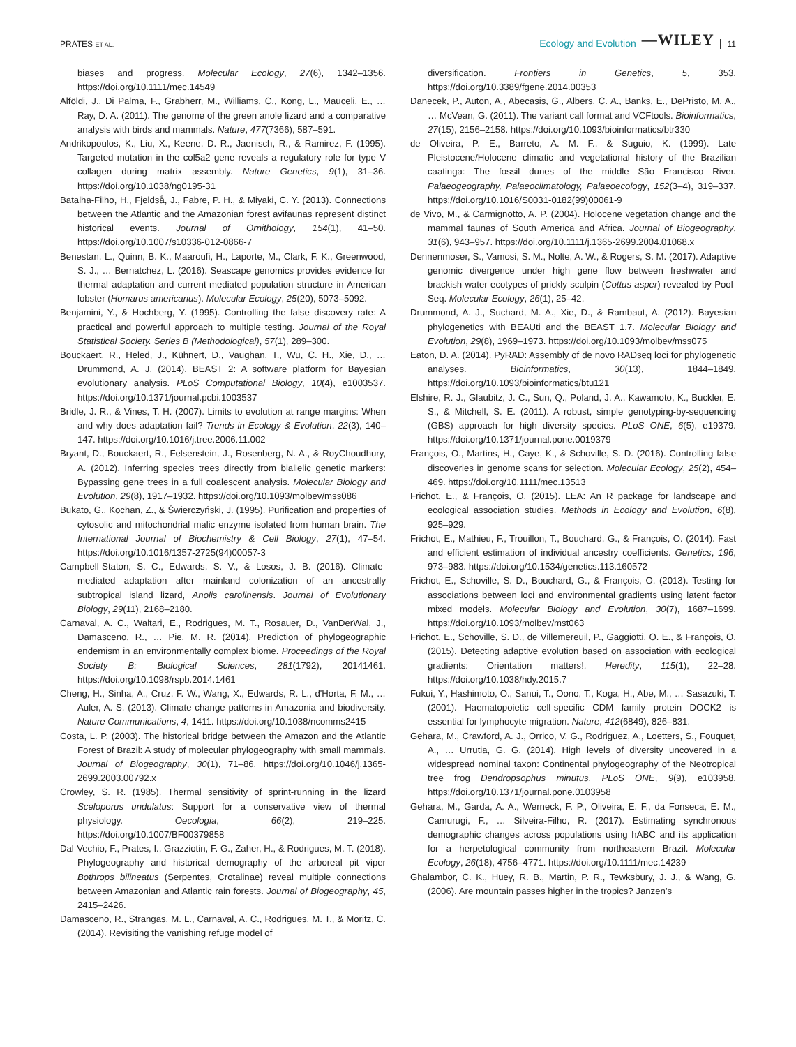PRATES ET AL.
Ecology and Evolution —WILEY 11
biases and progress. Molecular Ecology, 27(6), 1342–1356. https://doi.org/10.1111/mec.14549
Alföldi, J., Di Palma, F., Grabherr, M., Williams, C., Kong, L., Mauceli, E., … Ray, D. A. (2011). The genome of the green anole lizard and a comparative analysis with birds and mammals. Nature, 477(7366), 587–591.
Andrikopoulos, K., Liu, X., Keene, D. R., Jaenisch, R., & Ramirez, F. (1995). Targeted mutation in the col5a2 gene reveals a regulatory role for type V collagen during matrix assembly. Nature Genetics, 9(1), 31–36. https://doi.org/10.1038/ng0195-31
Batalha-Filho, H., Fjeldså, J., Fabre, P. H., & Miyaki, C. Y. (2013). Connections between the Atlantic and the Amazonian forest avifaunas represent distinct historical events. Journal of Ornithology, 154(1), 41–50. https://doi.org/10.1007/s10336-012-0866-7
Benestan, L., Quinn, B. K., Maaroufi, H., Laporte, M., Clark, F. K., Greenwood, S. J., … Bernatchez, L. (2016). Seascape genomics provides evidence for thermal adaptation and current-mediated population structure in American lobster (Homarus americanus). Molecular Ecology, 25(20), 5073–5092.
Benjamini, Y., & Hochberg, Y. (1995). Controlling the false discovery rate: A practical and powerful approach to multiple testing. Journal of the Royal Statistical Society. Series B (Methodological), 57(1), 289–300.
Bouckaert, R., Heled, J., Kühnert, D., Vaughan, T., Wu, C. H., Xie, D., … Drummond, A. J. (2014). BEAST 2: A software platform for Bayesian evolutionary analysis. PLoS Computational Biology, 10(4), e1003537. https://doi.org/10.1371/journal.pcbi.1003537
Bridle, J. R., & Vines, T. H. (2007). Limits to evolution at range margins: When and why does adaptation fail? Trends in Ecology & Evolution, 22(3), 140–147. https://doi.org/10.1016/j.tree.2006.11.002
Bryant, D., Bouckaert, R., Felsenstein, J., Rosenberg, N. A., & RoyChoudhury, A. (2012). Inferring species trees directly from biallelic genetic markers: Bypassing gene trees in a full coalescent analysis. Molecular Biology and Evolution, 29(8), 1917–1932. https://doi.org/10.1093/molbev/mss086
Bukato, G., Kochan, Z., & Świerczyński, J. (1995). Purification and properties of cytosolic and mitochondrial malic enzyme isolated from human brain. The International Journal of Biochemistry & Cell Biology, 27(1), 47–54. https://doi.org/10.1016/1357-2725(94)00057-3
Campbell-Staton, S. C., Edwards, S. V., & Losos, J. B. (2016). Climate-mediated adaptation after mainland colonization of an ancestrally subtropical island lizard, Anolis carolinensis. Journal of Evolutionary Biology, 29(11), 2168–2180.
Carnaval, A. C., Waltari, E., Rodrigues, M. T., Rosauer, D., VanDerWal, J., Damasceno, R., … Pie, M. R. (2014). Prediction of phylogeographic endemism in an environmentally complex biome. Proceedings of the Royal Society B: Biological Sciences, 281(1792), 20141461. https://doi.org/10.1098/rspb.2014.1461
Cheng, H., Sinha, A., Cruz, F. W., Wang, X., Edwards, R. L., d'Horta, F. M., … Auler, A. S. (2013). Climate change patterns in Amazonia and biodiversity. Nature Communications, 4, 1411. https://doi.org/10.1038/ncomms2415
Costa, L. P. (2003). The historical bridge between the Amazon and the Atlantic Forest of Brazil: A study of molecular phylogeography with small mammals. Journal of Biogeography, 30(1), 71–86. https://doi.org/10.1046/j.1365-2699.2003.00792.x
Crowley, S. R. (1985). Thermal sensitivity of sprint-running in the lizard Sceloporus undulatus: Support for a conservative view of thermal physiology. Oecologia, 66(2), 219–225. https://doi.org/10.1007/BF00379858
Dal-Vechio, F., Prates, I., Grazziotin, F. G., Zaher, H., & Rodrigues, M. T. (2018). Phylogeography and historical demography of the arboreal pit viper Bothrops bilineatus (Serpentes, Crotalinae) reveal multiple connections between Amazonian and Atlantic rain forests. Journal of Biogeography, 45, 2415–2426.
Damasceno, R., Strangas, M. L., Carnaval, A. C., Rodrigues, M. T., & Moritz, C. (2014). Revisiting the vanishing refuge model of
diversification. Frontiers in Genetics, 5, 353. https://doi.org/10.3389/fgene.2014.00353
Danecek, P., Auton, A., Abecasis, G., Albers, C. A., Banks, E., DePristo, M. A., … McVean, G. (2011). The variant call format and VCFtools. Bioinformatics, 27(15), 2156–2158. https://doi.org/10.1093/bioinformatics/btr330
de Oliveira, P. E., Barreto, A. M. F., & Suguio, K. (1999). Late Pleistocene/Holocene climatic and vegetational history of the Brazilian caatinga: The fossil dunes of the middle São Francisco River. Palaeogeography, Palaeoclimatology, Palaeoecology, 152(3–4), 319–337. https://doi.org/10.1016/S0031-0182(99)00061-9
de Vivo, M., & Carmignotto, A. P. (2004). Holocene vegetation change and the mammal faunas of South America and Africa. Journal of Biogeography, 31(6), 943–957. https://doi.org/10.1111/j.1365-2699.2004.01068.x
Dennenmoser, S., Vamosi, S. M., Nolte, A. W., & Rogers, S. M. (2017). Adaptive genomic divergence under high gene flow between freshwater and brackish-water ecotypes of prickly sculpin (Cottus asper) revealed by Pool-Seq. Molecular Ecology, 26(1), 25–42.
Drummond, A. J., Suchard, M. A., Xie, D., & Rambaut, A. (2012). Bayesian phylogenetics with BEAUti and the BEAST 1.7. Molecular Biology and Evolution, 29(8), 1969–1973. https://doi.org/10.1093/molbev/mss075
Eaton, D. A. (2014). PyRAD: Assembly of de novo RADseq loci for phylogenetic analyses. Bioinformatics, 30(13), 1844–1849. https://doi.org/10.1093/bioinformatics/btu121
Elshire, R. J., Glaubitz, J. C., Sun, Q., Poland, J. A., Kawamoto, K., Buckler, E. S., & Mitchell, S. E. (2011). A robust, simple genotyping-by-sequencing (GBS) approach for high diversity species. PLoS ONE, 6(5), e19379. https://doi.org/10.1371/journal.pone.0019379
François, O., Martins, H., Caye, K., & Schoville, S. D. (2016). Controlling false discoveries in genome scans for selection. Molecular Ecology, 25(2), 454–469. https://doi.org/10.1111/mec.13513
Frichot, E., & François, O. (2015). LEA: An R package for landscape and ecological association studies. Methods in Ecology and Evolution, 6(8), 925–929.
Frichot, E., Mathieu, F., Trouillon, T., Bouchard, G., & François, O. (2014). Fast and efficient estimation of individual ancestry coefficients. Genetics, 196, 973–983. https://doi.org/10.1534/genetics.113.160572
Frichot, E., Schoville, S. D., Bouchard, G., & François, O. (2013). Testing for associations between loci and environmental gradients using latent factor mixed models. Molecular Biology and Evolution, 30(7), 1687–1699. https://doi.org/10.1093/molbev/mst063
Frichot, E., Schoville, S. D., de Villemereuil, P., Gaggiotti, O. E., & François, O. (2015). Detecting adaptive evolution based on association with ecological gradients: Orientation matters!. Heredity, 115(1), 22–28. https://doi.org/10.1038/hdy.2015.7
Fukui, Y., Hashimoto, O., Sanui, T., Oono, T., Koga, H., Abe, M., … Sasazuki, T. (2001). Haematopoietic cell-specific CDM family protein DOCK2 is essential for lymphocyte migration. Nature, 412(6849), 826–831.
Gehara, M., Crawford, A. J., Orrico, V. G., Rodriguez, A., Loetters, S., Fouquet, A., … Urrutia, G. G. (2014). High levels of diversity uncovered in a widespread nominal taxon: Continental phylogeography of the Neotropical tree frog Dendropsophus minutus. PLoS ONE, 9(9), e103958. https://doi.org/10.1371/journal.pone.0103958
Gehara, M., Garda, A. A., Werneck, F. P., Oliveira, E. F., da Fonseca, E. M., Camurugi, F., … Silveira-Filho, R. (2017). Estimating synchronous demographic changes across populations using hABC and its application for a herpetological community from northeastern Brazil. Molecular Ecology, 26(18), 4756–4771. https://doi.org/10.1111/mec.14239
Ghalambor, C. K., Huey, R. B., Martin, P. R., Tewksbury, J. J., & Wang, G. (2006). Are mountain passes higher in the tropics? Janzen's